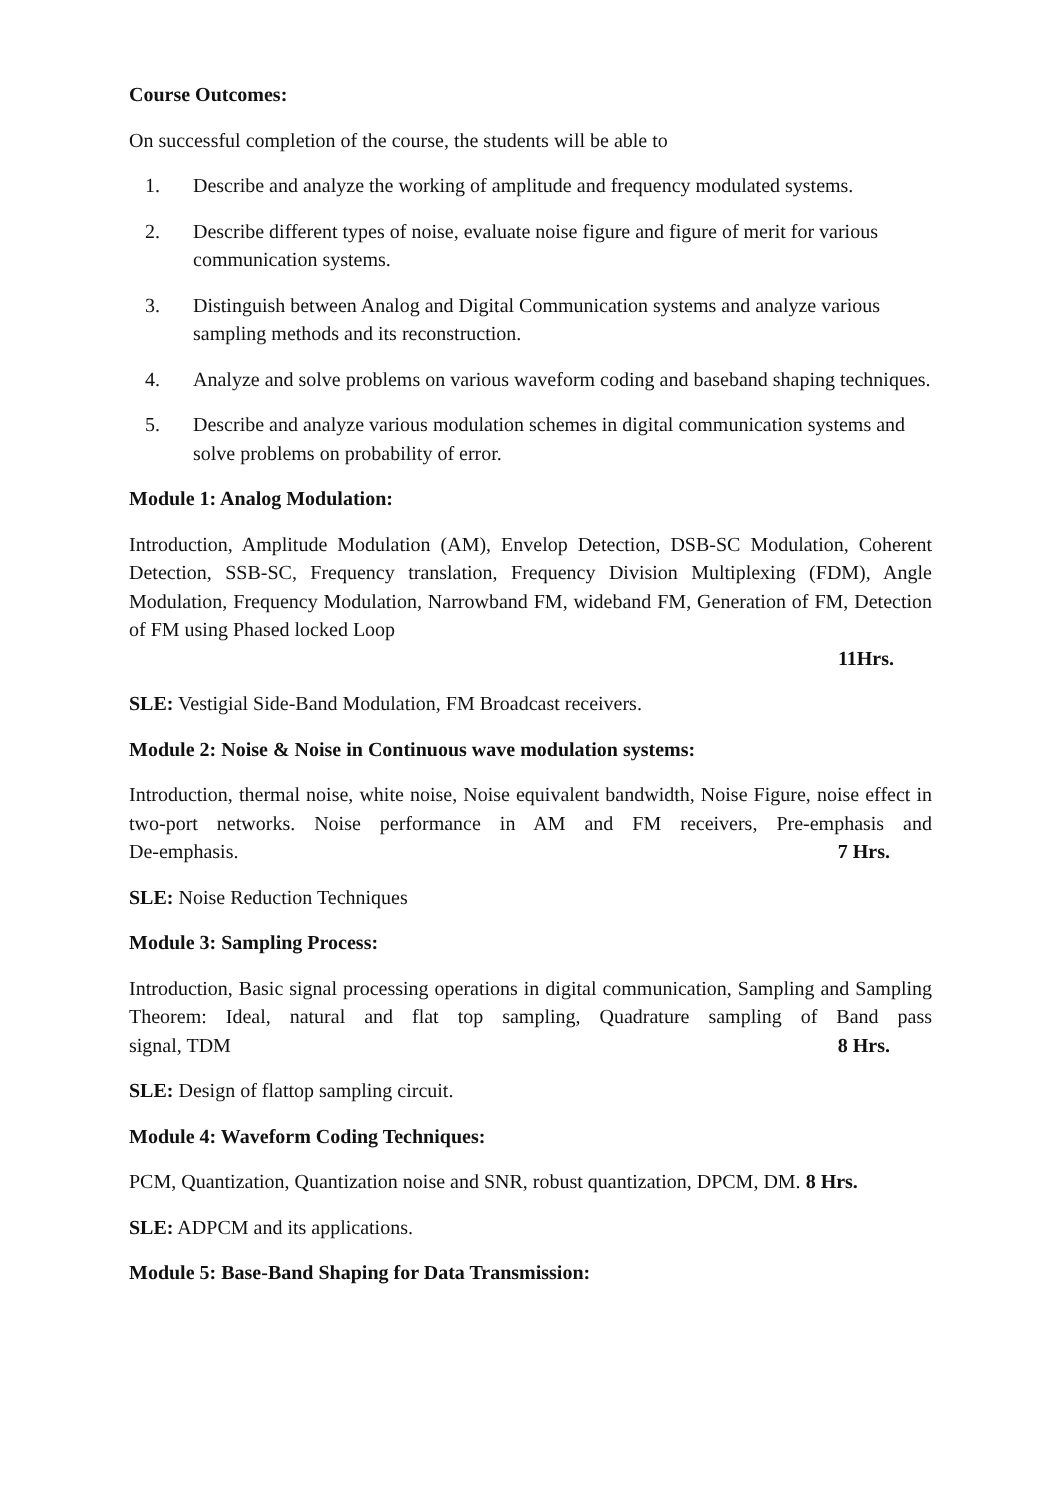Course Outcomes:
On successful completion of the course, the students will be able to
1. Describe and analyze the working of amplitude and frequency modulated systems.
2. Describe different types of noise, evaluate noise figure and figure of merit for various communication systems.
3. Distinguish between Analog and Digital Communication systems and analyze various sampling methods and its reconstruction.
4. Analyze and solve problems on various waveform coding and baseband shaping techniques.
5. Describe and analyze various modulation schemes in digital communication systems and solve problems on probability of error.
Module 1: Analog Modulation:
Introduction, Amplitude Modulation (AM), Envelop Detection, DSB-SC Modulation, Coherent Detection, SSB-SC, Frequency translation, Frequency Division Multiplexing (FDM), Angle Modulation, Frequency Modulation, Narrowband FM, wideband FM, Generation of FM, Detection of FM using Phased locked Loop
11Hrs.
SLE: Vestigial Side-Band Modulation, FM Broadcast receivers.
Module 2: Noise & Noise in Continuous wave modulation systems:
Introduction, thermal noise, white noise, Noise equivalent bandwidth, Noise Figure, noise effect in two-port networks. Noise performance in AM and FM receivers, Pre-emphasis and De-emphasis. 7 Hrs.
SLE: Noise Reduction Techniques
Module 3: Sampling Process:
Introduction, Basic signal processing operations in digital communication, Sampling and Sampling Theorem: Ideal, natural and flat top sampling, Quadrature sampling of Band pass signal, TDM 8 Hrs.
SLE: Design of flattop sampling circuit.
Module 4: Waveform Coding Techniques:
PCM, Quantization, Quantization noise and SNR, robust quantization, DPCM, DM. 8 Hrs.
SLE: ADPCM and its applications.
Module 5: Base-Band Shaping for Data Transmission: